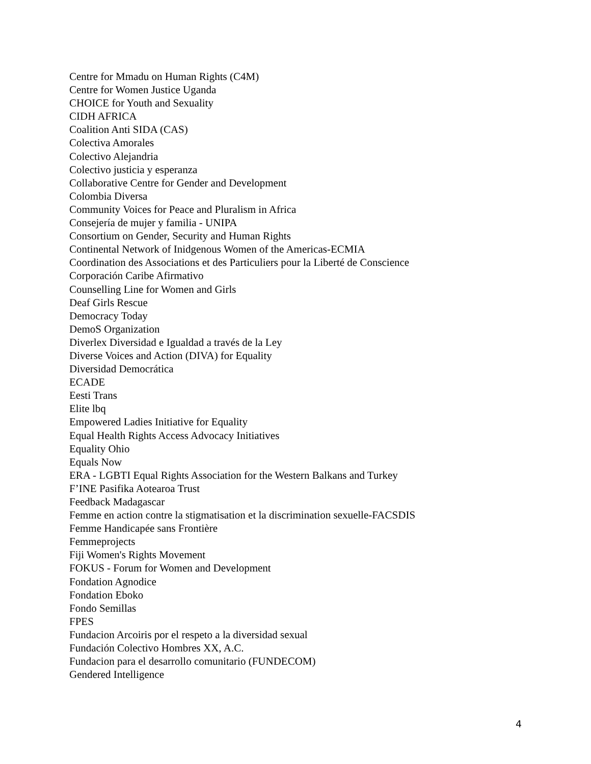Centre for Mmadu on Human Rights (C4M)
Centre for Women Justice Uganda
CHOICE for Youth and Sexuality
CIDH AFRICA
Coalition Anti SIDA (CAS)
Colectiva Amorales
Colectivo Alejandria
Colectivo justicia y esperanza
Collaborative Centre for Gender and Development
Colombia Diversa
Community Voices for Peace and Pluralism in Africa
Consejería de mujer y familia - UNIPA
Consortium on Gender, Security and Human Rights
Continental Network of Inidgenous Women of the Americas-ECMIA
Coordination des Associations et des Particuliers pour la Liberté de Conscience
Corporación Caribe Afirmativo
Counselling Line for Women and Girls
Deaf Girls Rescue
Democracy Today
DemoS Organization
Diverlex Diversidad e Igualdad a través de la Ley
Diverse Voices and Action (DIVA) for Equality
Diversidad Democrática
ECADE
Eesti Trans
Elite lbq
Empowered Ladies Initiative for Equality
Equal Health Rights Access Advocacy Initiatives
Equality Ohio
Equals Now
ERA - LGBTI Equal Rights Association for the Western Balkans and Turkey
F’INE Pasifika Aotearoa Trust
Feedback Madagascar
Femme en action contre la stigmatisation et la discrimination sexuelle-FACSDIS
Femme Handicapée sans Frontière
Femmeprojects
Fiji Women's Rights Movement
FOKUS - Forum for Women and Development
Fondation Agnodice
Fondation Eboko
Fondo Semillas
FPES
Fundacion Arcoiris por el respeto a la diversidad sexual
Fundación Colectivo Hombres XX, A.C.
Fundacion para el desarrollo comunitario (FUNDECOM)
Gendered Intelligence
4